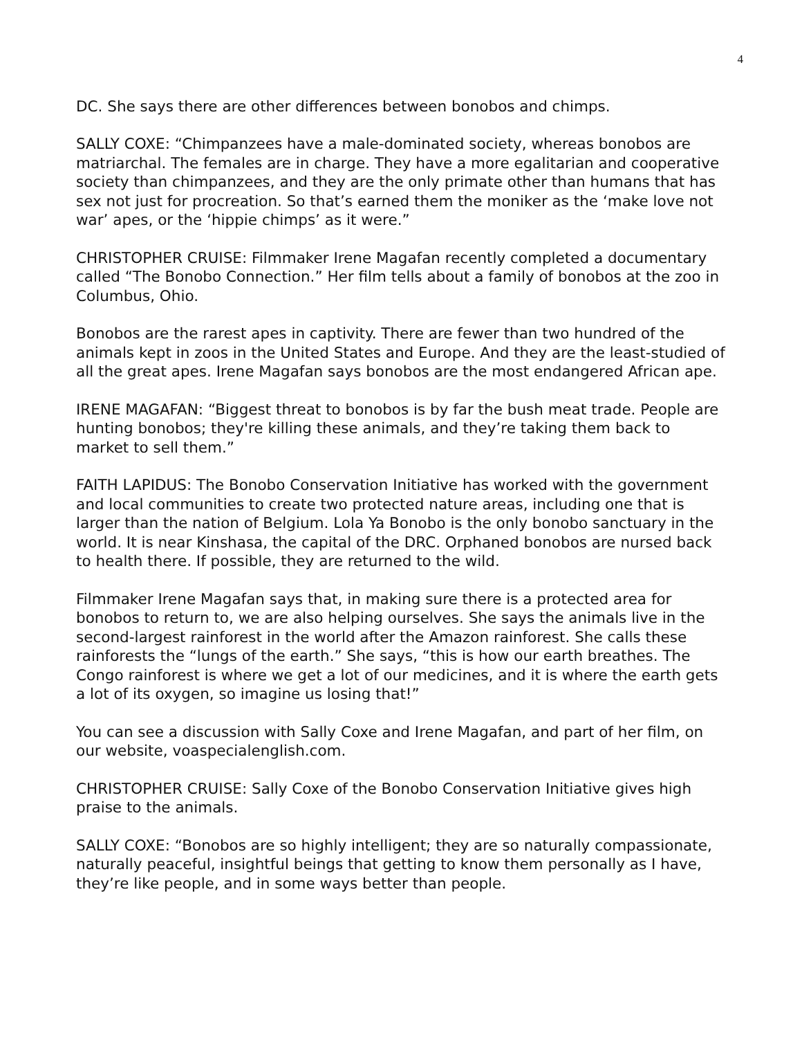4
DC. She says there are other differences between bonobos and chimps.
SALLY COXE: “Chimpanzees have a male-dominated society, whereas bonobos are matriarchal. The females are in charge. They have a more egalitarian and cooperative society than chimpanzees, and they are the only primate other than humans that has sex not just for procreation. So that’s earned them the moniker as the ‘make love not war’ apes, or the ‘hippie chimps’ as it were.”
CHRISTOPHER CRUISE: Filmmaker Irene Magafan recently completed a documentary called “The Bonobo Connection.” Her film tells about a family of bonobos at the zoo in Columbus, Ohio.
Bonobos are the rarest apes in captivity. There are fewer than two hundred of the animals kept in zoos in the United States and Europe. And they are the least-studied of all the great apes. Irene Magafan says bonobos are the most endangered African ape.
IRENE MAGAFAN: “Biggest threat to bonobos is by far the bush meat trade. People are hunting bonobos; they're killing these animals, and they’re taking them back to market to sell them.”
FAITH LAPIDUS: The Bonobo Conservation Initiative has worked with the government and local communities to create two protected nature areas, including one that is larger than the nation of Belgium. Lola Ya Bonobo is the only bonobo sanctuary in the world. It is near Kinshasa, the capital of the DRC. Orphaned bonobos are nursed back to health there. If possible, they are returned to the wild.
Filmmaker Irene Magafan says that, in making sure there is a protected area for bonobos to return to, we are also helping ourselves. She says the animals live in the second-largest rainforest in the world after the Amazon rainforest. She calls these rainforests the “lungs of the earth.” She says, “this is how our earth breathes. The Congo rainforest is where we get a lot of our medicines, and it is where the earth gets a lot of its oxygen, so imagine us losing that!”
You can see a discussion with Sally Coxe and Irene Magafan, and part of her film, on our website, voaspecialenglish.com.
CHRISTOPHER CRUISE: Sally Coxe of the Bonobo Conservation Initiative gives high praise to the animals.
SALLY COXE: “Bonobos are so highly intelligent; they are so naturally compassionate, naturally peaceful, insightful beings that getting to know them personally as I have, they’re like people, and in some ways better than people.